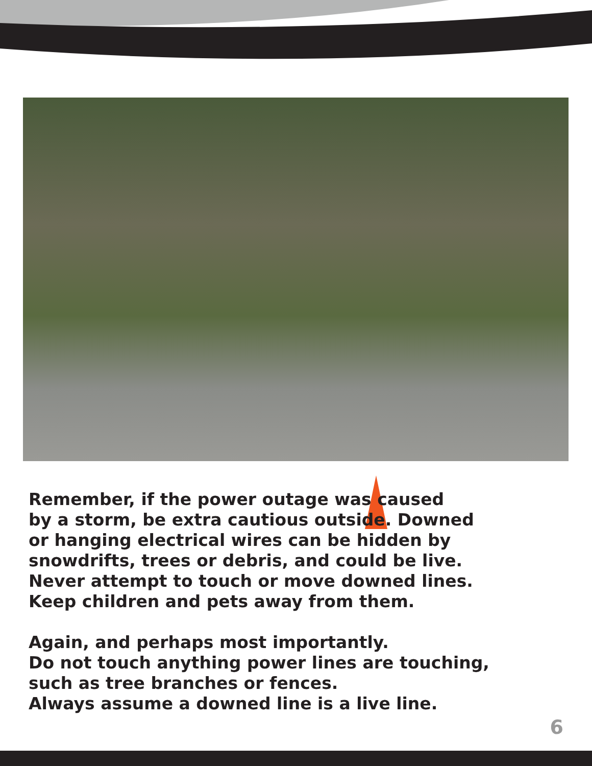Remember, if the power outage was caused
by a storm, be extra cautious outside. Downed
or hanging electrical wires can be hidden by
snowdrifts, trees or debris, and could be live.
Never attempt to touch or move downed lines.
Keep children and pets away from them.
Again, and perhaps most importantly.
Do not touch anything power lines are touching,
such as tree branches or fences.
Always assume a downed line is a live line.
6